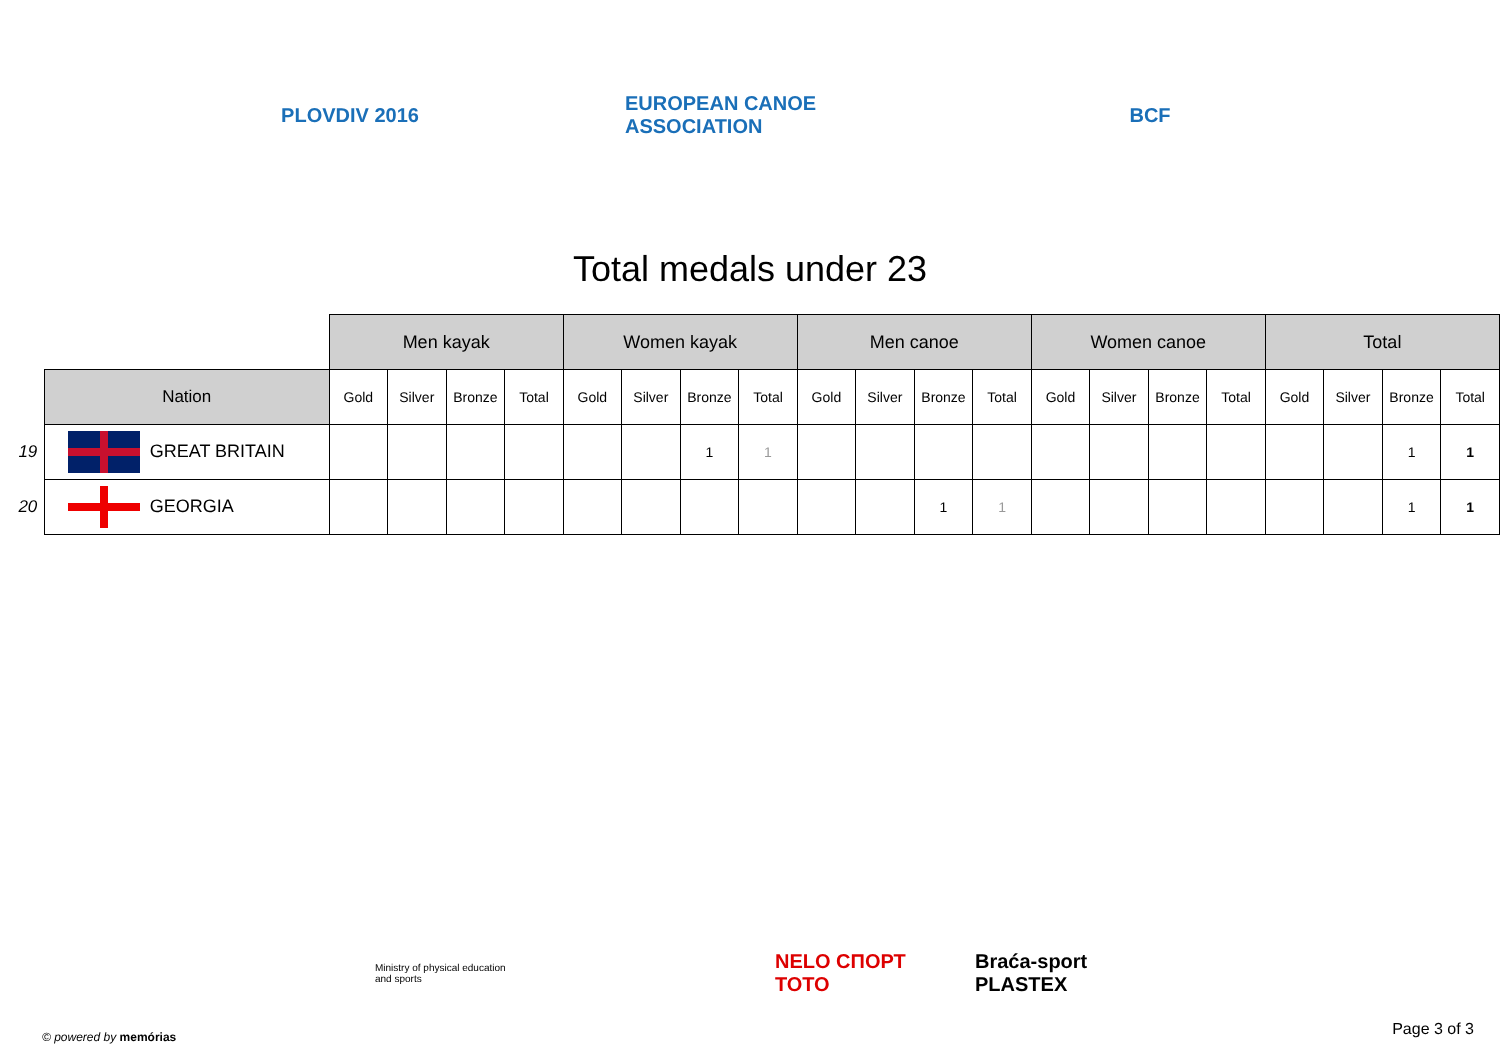PLOVDIV 2016 EUROPEAN CANOE ASSOCIATION
BCF
Total medals under 23
| | | Men kayak | | | | Women kayak | | | | Men canoe | | | | Women canoe | | | | Total | | | |
| | Nation | Gold | Silver | Bronze | Total | Gold | Silver | Bronze | Total | Gold | Silver | Bronze | Total | Gold | Silver | Bronze | Total | Gold | Silver | Bronze | Total |
| 19 | GREAT BRITAIN | | | | | | | 1 | 1 | | | | | | | | | | | 1 | 1 |
| 20 | GEORGIA | | | | | | | | | | | 1 | 1 | | | | | | | 1 | 1 |
Ministry of physical education and sports
NELO СПОРТ ТОТО
Braća-sport PLASTEX
© powered by memórias Page 3 of 3